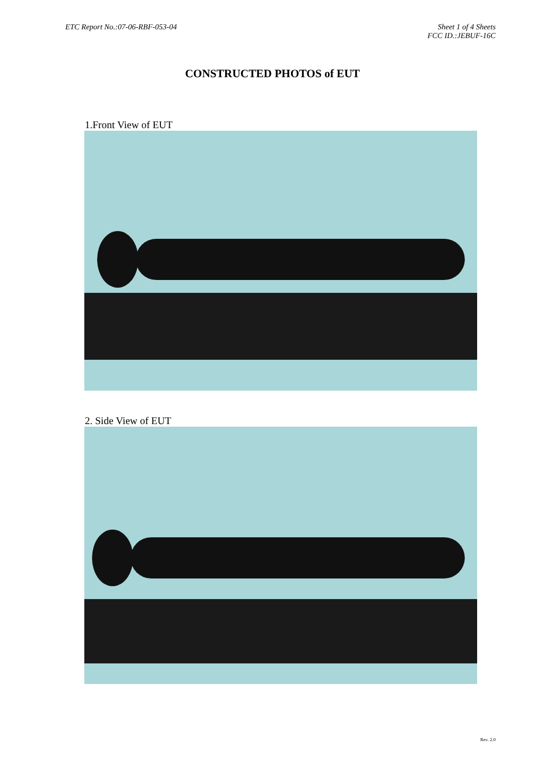ETC Report No.:07-06-RBF-053-04
Sheet 1 of 4 Sheets
FCC ID.:JEBUF-16C
CONSTRUCTED PHOTOS of EUT
1.Front View of EUT
2. Side View of EUT
Rev. 2.0